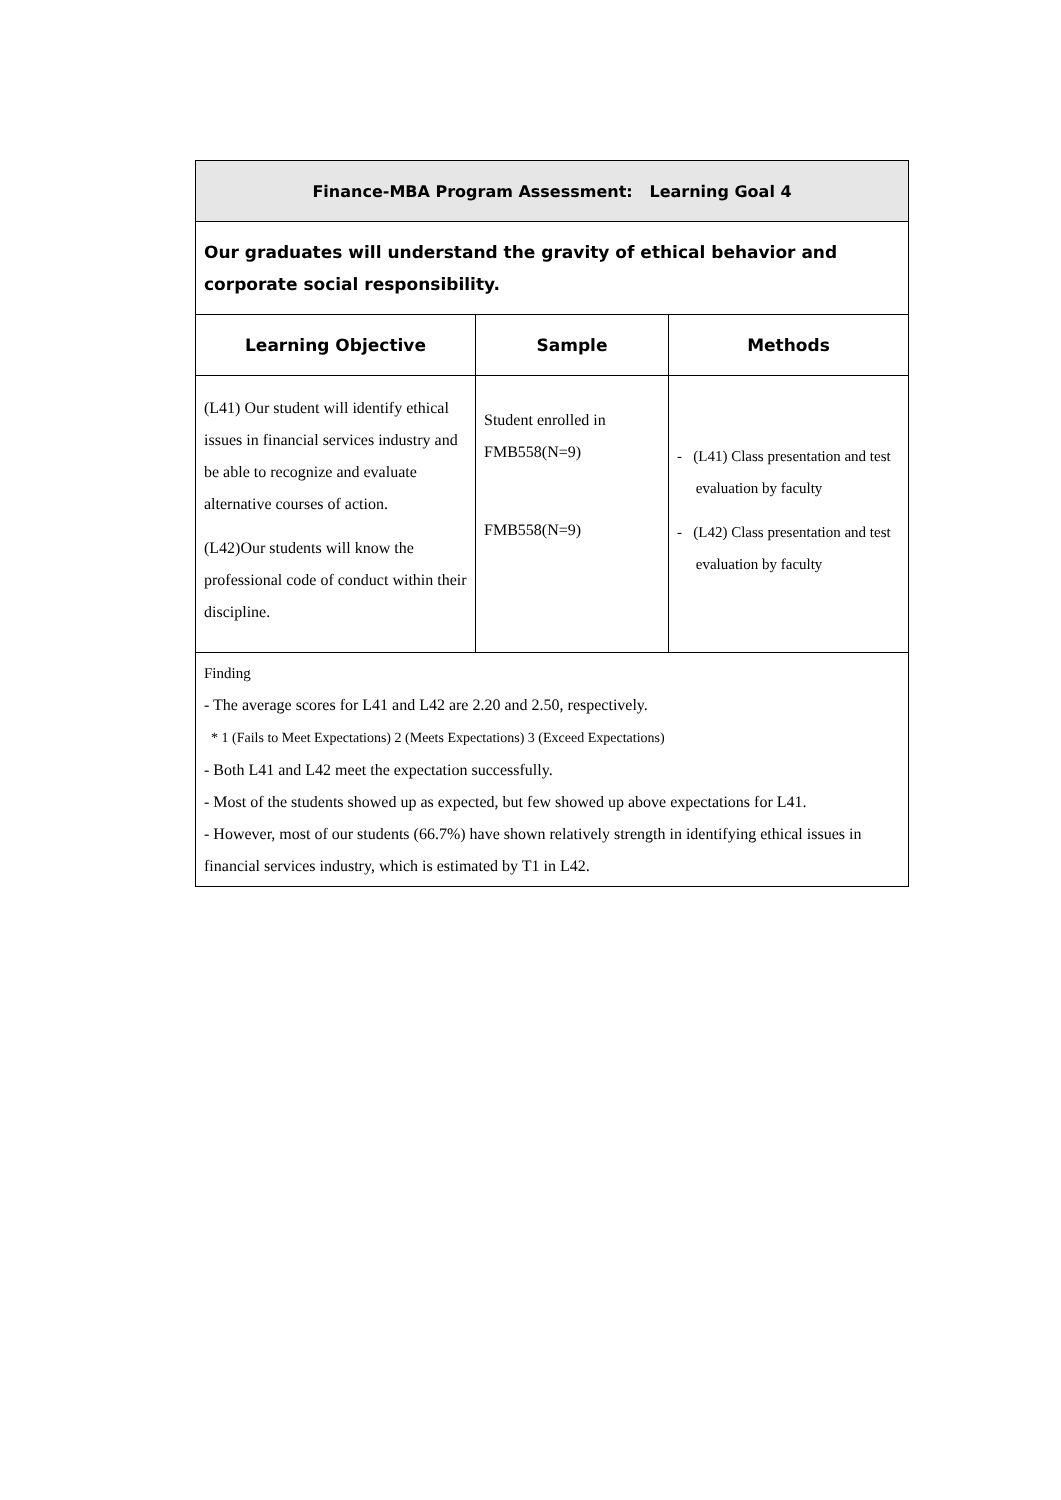| Finance-MBA Program Assessment: Learning Goal 4 | | |
| --- | --- | --- |
| Our graduates will understand the gravity of ethical behavior and corporate social responsibility. | | |
| Learning Objective | Sample | Methods |
| (L41) Our student will identify ethical issues in financial services industry and be able to recognize and evaluate alternative courses of action. (L42)Our students will know the professional code of conduct within their discipline. | Student enrolled in FMB558(N=9) FMB558(N=9) | - (L41) Class presentation and test evaluation by faculty - (L42) Class presentation and test evaluation by faculty |
| Finding - The average scores for L41 and L42 are 2.20 and 2.50, respectively. * 1 (Fails to Meet Expectations) 2 (Meets Expectations) 3 (Exceed Expectations) - Both L41 and L42 meet the expectation successfully. - Most of the students showed up as expected, but few showed up above expectations for L41. - However, most of our students (66.7%) have shown relatively strength in identifying ethical issues in financial services industry, which is estimated by T1 in L42. | | |